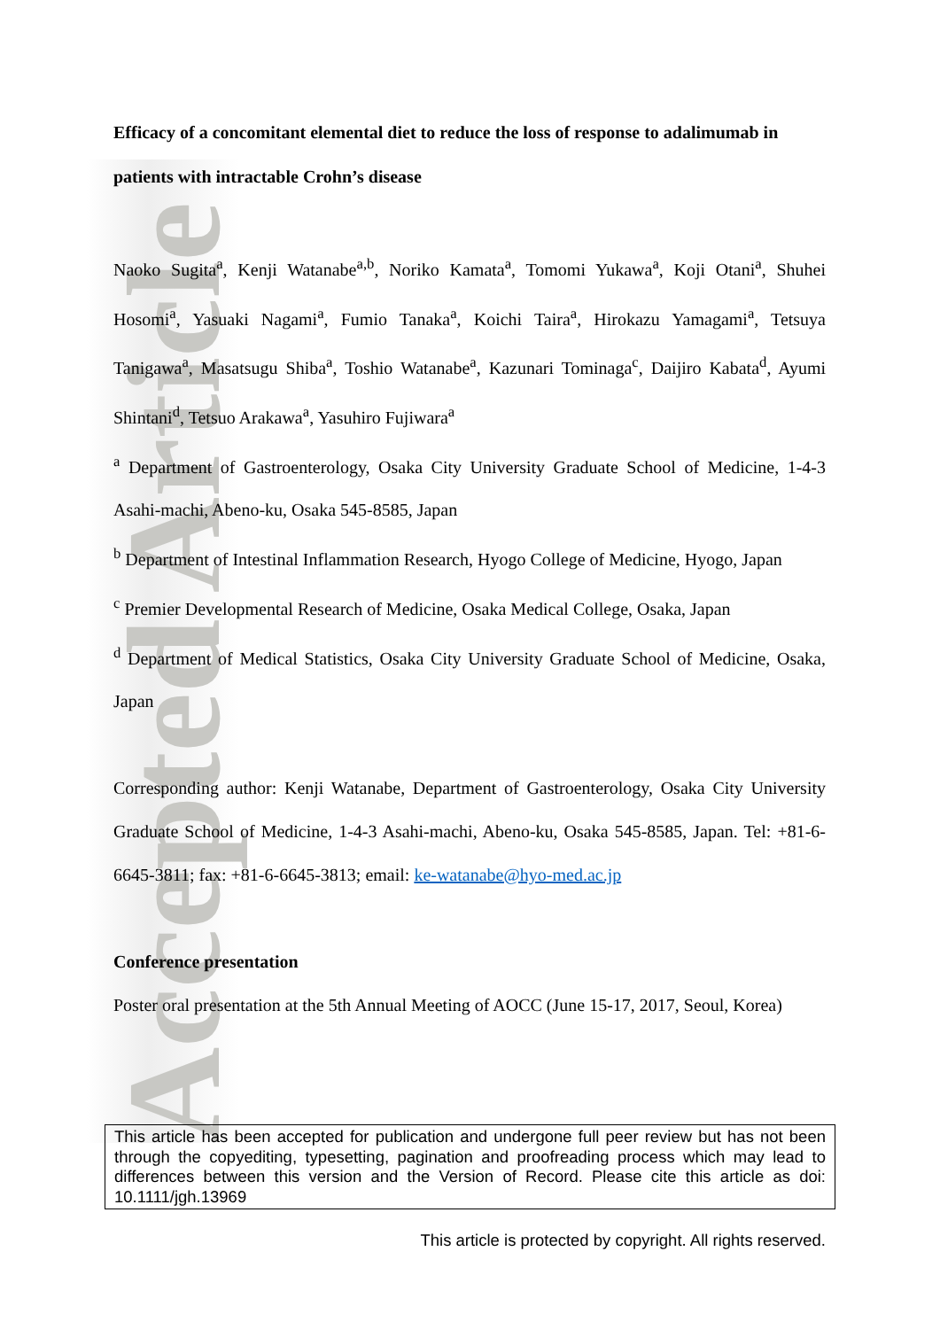Accepted Article
Efficacy of a concomitant elemental diet to reduce the loss of response to adalimumab in patients with intractable Crohn’s disease
Naoko Sugita<sup>a</sup>, Kenji Watanabe<sup>a,b</sup>, Noriko Kamata<sup>a</sup>, Tomomi Yukawa<sup>a</sup>, Koji Otani<sup>a</sup>, Shuhei Hosomi<sup>a</sup>, Yasuaki Nagami<sup>a</sup>, Fumio Tanaka<sup>a</sup>, Koichi Taira<sup>a</sup>, Hirokazu Yamagami<sup>a</sup>, Tetsuya Tanigawa<sup>a</sup>, Masatsugu Shiba<sup>a</sup>, Toshio Watanabe<sup>a</sup>, Kazunari Tominaga<sup>c</sup>, Daijiro Kabata<sup>d</sup>, Ayumi Shintani<sup>d</sup>, Tetsuo Arakawa<sup>a</sup>, Yasuhiro Fujiwara<sup>a</sup>
<sup>a</sup> Department of Gastroenterology, Osaka City University Graduate School of Medicine, 1-4-3 Asahi-machi, Abeno-ku, Osaka 545-8585, Japan
<sup>b</sup> Department of Intestinal Inflammation Research, Hyogo College of Medicine, Hyogo, Japan
<sup>c</sup> Premier Developmental Research of Medicine, Osaka Medical College, Osaka, Japan
<sup>d</sup> Department of Medical Statistics, Osaka City University Graduate School of Medicine, Osaka, Japan
Corresponding author: Kenji Watanabe, Department of Gastroenterology, Osaka City University Graduate School of Medicine, 1-4-3 Asahi-machi, Abeno-ku, Osaka 545-8585, Japan. Tel: +81-6-6645-3811; fax: +81-6-6645-3813; email: ke-watanabe@hyo-med.ac.jp
Conference presentation
Poster oral presentation at the 5th Annual Meeting of AOCC (June 15-17, 2017, Seoul, Korea)
This article has been accepted for publication and undergone full peer review but has not been through the copyediting, typesetting, pagination and proofreading process which may lead to differences between this version and the Version of Record. Please cite this article as doi: 10.1111/jgh.13969
This article is protected by copyright. All rights reserved.